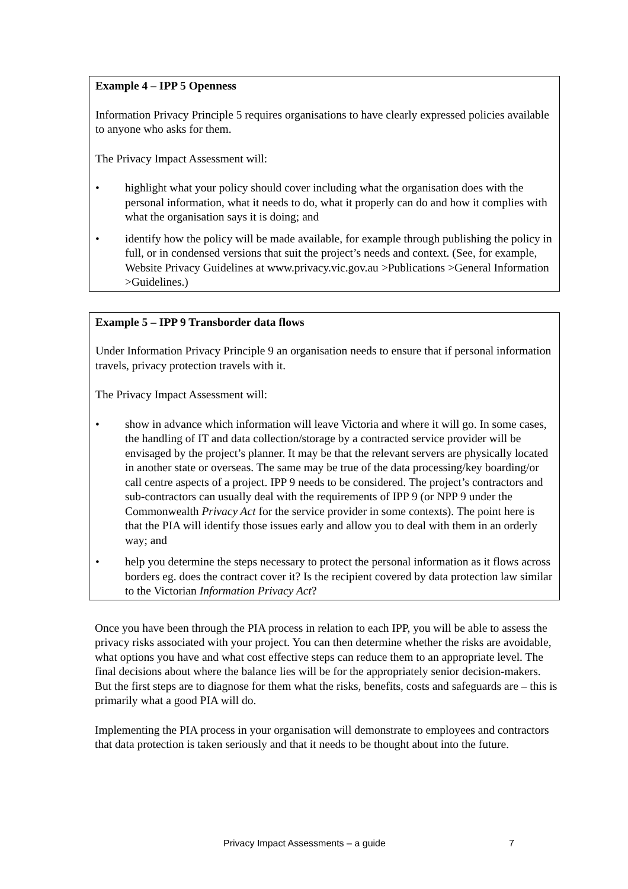Example 4 – IPP 5 Openness
Information Privacy Principle 5 requires organisations to have clearly expressed policies available to anyone who asks for them.
The Privacy Impact Assessment will:
• highlight what your policy should cover including what the organisation does with the personal information, what it needs to do, what it properly can do and how it complies with what the organisation says it is doing; and
• identify how the policy will be made available, for example through publishing the policy in full, or in condensed versions that suit the project’s needs and context. (See, for example, Website Privacy Guidelines at www.privacy.vic.gov.au >Publications >General Information >Guidelines.)
Example 5 – IPP 9 Transborder data flows
Under Information Privacy Principle 9 an organisation needs to ensure that if personal information travels, privacy protection travels with it.
The Privacy Impact Assessment will:
• show in advance which information will leave Victoria and where it will go. In some cases, the handling of IT and data collection/storage by a contracted service provider will be envisaged by the project’s planner. It may be that the relevant servers are physically located in another state or overseas. The same may be true of the data processing/key boarding/or call centre aspects of a project. IPP 9 needs to be considered. The project’s contractors and sub-contractors can usually deal with the requirements of IPP 9 (or NPP 9 under the Commonwealth Privacy Act for the service provider in some contexts). The point here is that the PIA will identify those issues early and allow you to deal with them in an orderly way; and
• help you determine the steps necessary to protect the personal information as it flows across borders eg. does the contract cover it? Is the recipient covered by data protection law similar to the Victorian Information Privacy Act?
Once you have been through the PIA process in relation to each IPP, you will be able to assess the privacy risks associated with your project. You can then determine whether the risks are avoidable, what options you have and what cost effective steps can reduce them to an appropriate level. The final decisions about where the balance lies will be for the appropriately senior decision-makers. But the first steps are to diagnose for them what the risks, benefits, costs and safeguards are – this is primarily what a good PIA will do.
Implementing the PIA process in your organisation will demonstrate to employees and contractors that data protection is taken seriously and that it needs to be thought about into the future.
Privacy Impact Assessments – a guide 7